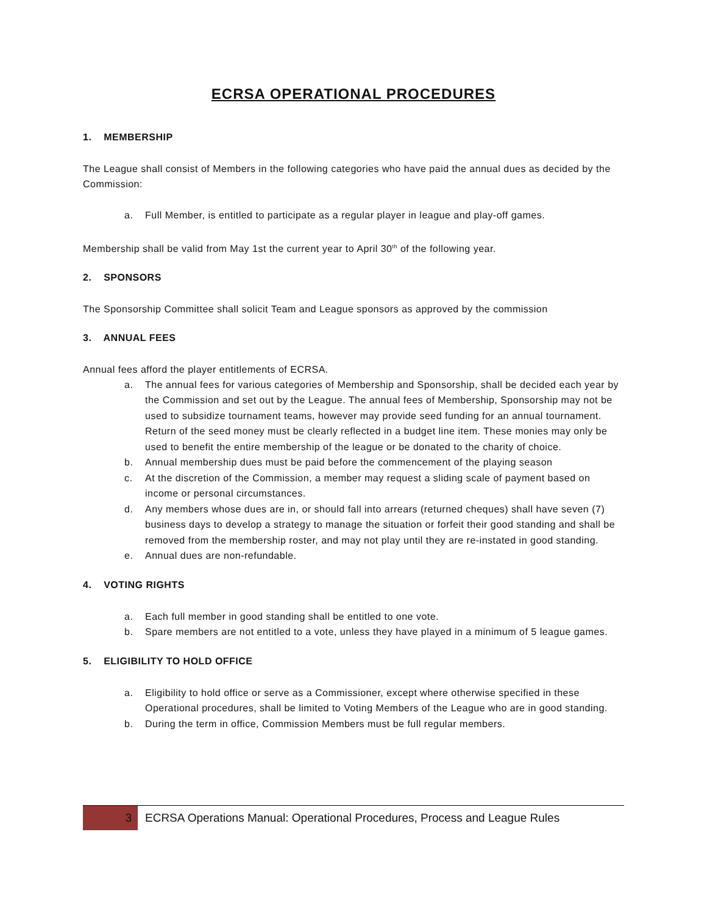ECRSA OPERATIONAL PROCEDURES
1. MEMBERSHIP
The League shall consist of Members in the following categories who have paid the annual dues as decided by the Commission:
a. Full Member, is entitled to participate as a regular player in league and play-off games.
Membership shall be valid from May 1st the current year to April 30<sup>th</sup> of the following year.
2. SPONSORS
The Sponsorship Committee shall solicit Team and League sponsors as approved by the commission
3. ANNUAL FEES
Annual fees afford the player entitlements of ECRSA.
a. The annual fees for various categories of Membership and Sponsorship, shall be decided each year by the Commission and set out by the League. The annual fees of Membership, Sponsorship may not be used to subsidize tournament teams, however may provide seed funding for an annual tournament. Return of the seed money must be clearly reflected in a budget line item. These monies may only be used to benefit the entire membership of the league or be donated to the charity of choice.
b. Annual membership dues must be paid before the commencement of the playing season
c. At the discretion of the Commission, a member may request a sliding scale of payment based on income or personal circumstances.
d. Any members whose dues are in, or should fall into arrears (returned cheques) shall have seven (7) business days to develop a strategy to manage the situation or forfeit their good standing and shall be removed from the membership roster, and may not play until they are re-instated in good standing.
e. Annual dues are non-refundable.
4. VOTING RIGHTS
a. Each full member in good standing shall be entitled to one vote.
b. Spare members are not entitled to a vote, unless they have played in a minimum of 5 league games.
5. ELIGIBILITY TO HOLD OFFICE
a. Eligibility to hold office or serve as a Commissioner, except where otherwise specified in these Operational procedures, shall be limited to Voting Members of the League who are in good standing.
b. During the term in office, Commission Members must be full regular members.
3
ECRSA Operations Manual: Operational Procedures, Process and League Rules